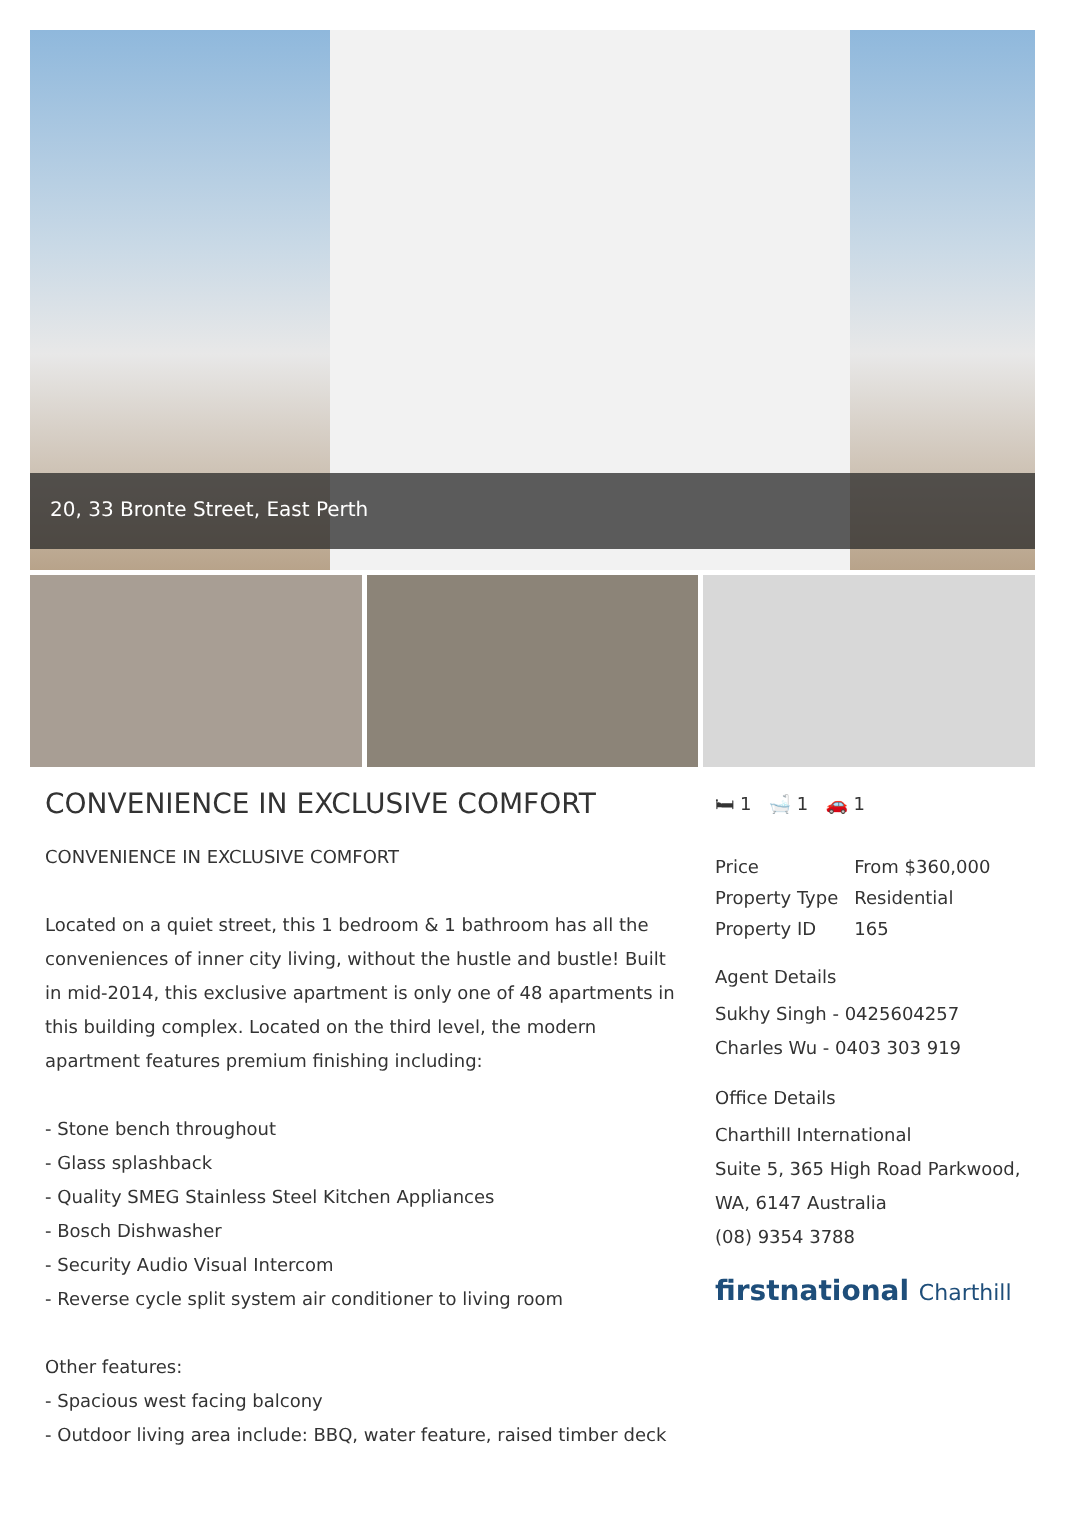20, 33 Bronte Street, East Perth
CONVENIENCE IN EXCLUSIVE COMFORT
CONVENIENCE IN EXCLUSIVE COMFORT
Located on a quiet street, this 1 bedroom & 1 bathroom has all the conveniences of inner city living, without the hustle and bustle! Built in mid-2014, this exclusive apartment is only one of 48 apartments in this building complex. Located on the third level, the modern apartment features premium finishing including:
- Stone bench throughout
- Glass splashback
- Quality SMEG Stainless Steel Kitchen Appliances
- Bosch Dishwasher
- Security Audio Visual Intercom
- Reverse cycle split system air conditioner to living room
Other features:
- Spacious west facing balcony
- Outdoor living area include: BBQ, water feature, raised timber deck
🛏 1 🛁 1 🚗 1
| Price | From $360,000 |
| Property Type | Residential |
| Property ID | 165 |
Agent Details
Sukhy Singh - 0425604257
Charles Wu - 0403 303 919
Office Details
Charthill International
Suite 5, 365 High Road Parkwood, WA, 6147 Australia
(08) 9354 3788
firstnational Charthill